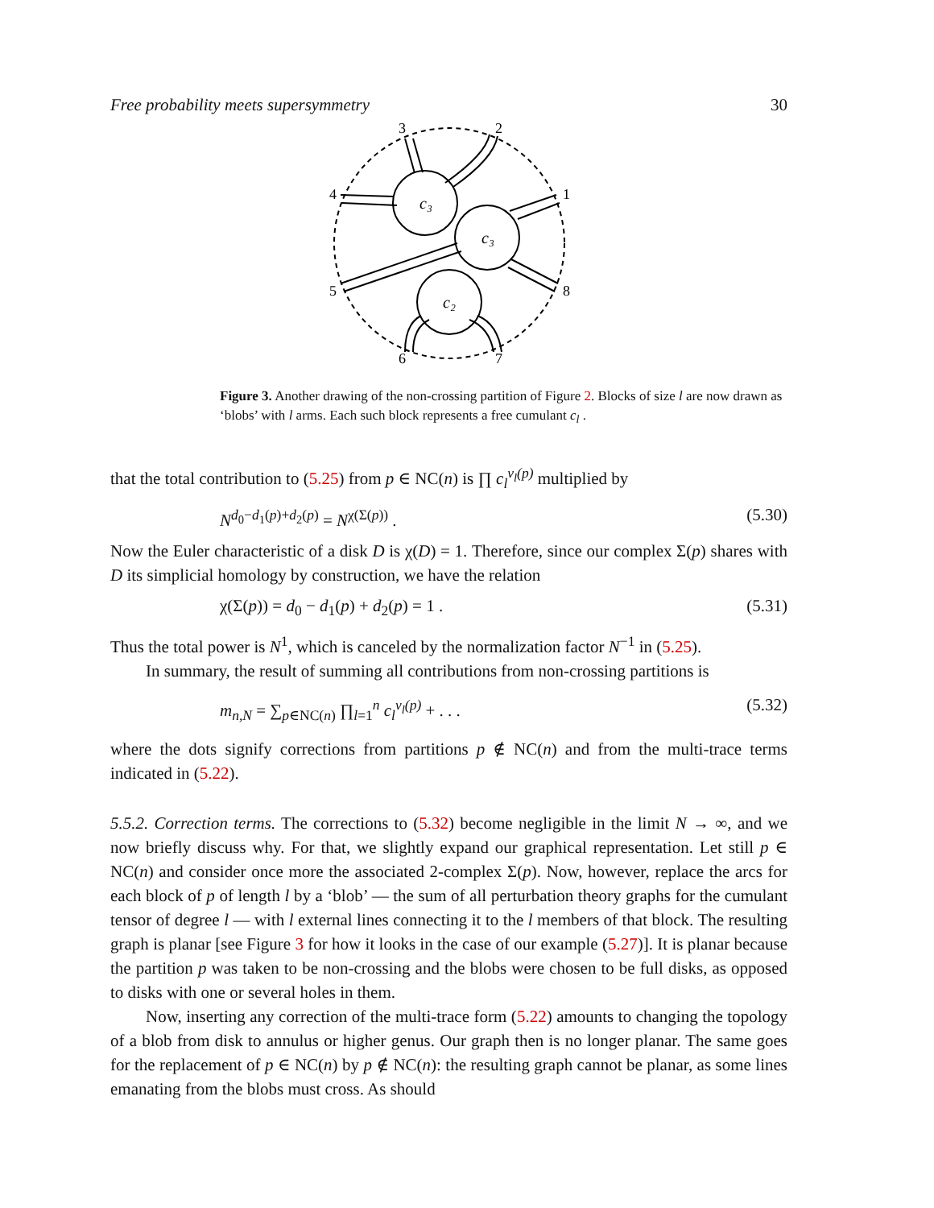Free probability meets supersymmetry 30
c₃
c₃
c₂
3
2
4
1
5
8
6
7
Figure 3. Another drawing of the non-crossing partition of Figure 2. Blocks of size l are now drawn as ‘blobs’ with l arms. Each such block represents a free cumulant c<sub>l</sub> .
that the total contribution to (5.25) from p ∈ NC(n) is ∏ c<sub>l</sub><sup>ν<sub>l</sub>(p)</sup> multiplied by
N<sup>d<sub>0</sub>−d<sub>1</sub>(p)+d<sub>2</sub>(p)</sup> = N<sup>χ(Σ(p))</sup> . (5.30)
Now the Euler characteristic of a disk D is χ(D) = 1. Therefore, since our complex Σ(p) shares with D its simplicial homology by construction, we have the relation
χ(Σ(p)) = d<sub>0</sub> − d<sub>1</sub>(p) + d<sub>2</sub>(p) = 1 . (5.31)
Thus the total power is N<sup>1</sup>, which is canceled by the normalization factor N<sup>−1</sup> in (5.25).
In summary, the result of summing all contributions from non-crossing partitions is
m<sub>n,N</sub> = ∑<sub>p∈NC(n)</sub> ∏<sub>l=1</sub><sup>n</sup> c<sub>l</sub><sup>ν<sub>l</sub>(p)</sup> + . . . (5.32)
where the dots signify corrections from partitions p ∉ NC(n) and from the multi-trace terms indicated in (5.22).
5.5.2. Correction terms. The corrections to (5.32) become negligible in the limit N → ∞, and we now briefly discuss why. For that, we slightly expand our graphical representation. Let still p ∈ NC(n) and consider once more the associated 2-complex Σ(p). Now, however, replace the arcs for each block of p of length l by a ‘blob’ — the sum of all perturbation theory graphs for the cumulant tensor of degree l — with l external lines connecting it to the l members of that block. The resulting graph is planar [see Figure 3 for how it looks in the case of our example (5.27)]. It is planar because the partition p was taken to be non-crossing and the blobs were chosen to be full disks, as opposed to disks with one or several holes in them.
Now, inserting any correction of the multi-trace form (5.22) amounts to changing the topology of a blob from disk to annulus or higher genus. Our graph then is no longer planar. The same goes for the replacement of p ∈ NC(n) by p ∉ NC(n): the resulting graph cannot be planar, as some lines emanating from the blobs must cross. As should